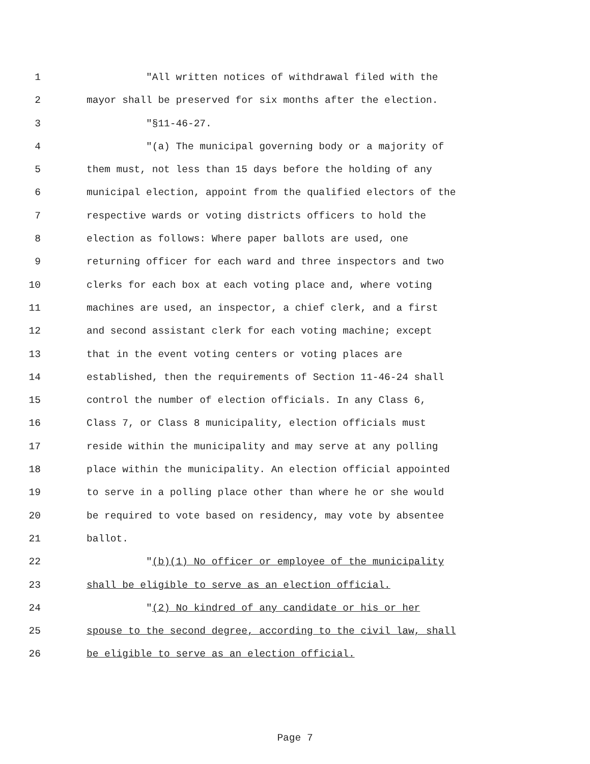1 "All written notices of withdrawal filed with the
2 mayor shall be preserved for six months after the election.
3 "§11-46-27.
4 "(a) The municipal governing body or a majority of
5 them must, not less than 15 days before the holding of any
6 municipal election, appoint from the qualified electors of the
7 respective wards or voting districts officers to hold the
8 election as follows: Where paper ballots are used, one
9 returning officer for each ward and three inspectors and two
10 clerks for each box at each voting place and, where voting
11 machines are used, an inspector, a chief clerk, and a first
12 and second assistant clerk for each voting machine; except
13 that in the event voting centers or voting places are
14 established, then the requirements of Section 11-46-24 shall
15 control the number of election officials. In any Class 6,
16 Class 7, or Class 8 municipality, election officials must
17 reside within the municipality and may serve at any polling
18 place within the municipality. An election official appointed
19 to serve in a polling place other than where he or she would
20 be required to vote based on residency, may vote by absentee
21 ballot.
22 "(b)(1) No officer or employee of the municipality
23 shall be eligible to serve as an election official.
24 "(2) No kindred of any candidate or his or her
25 spouse to the second degree, according to the civil law, shall
26 be eligible to serve as an election official.
Page 7